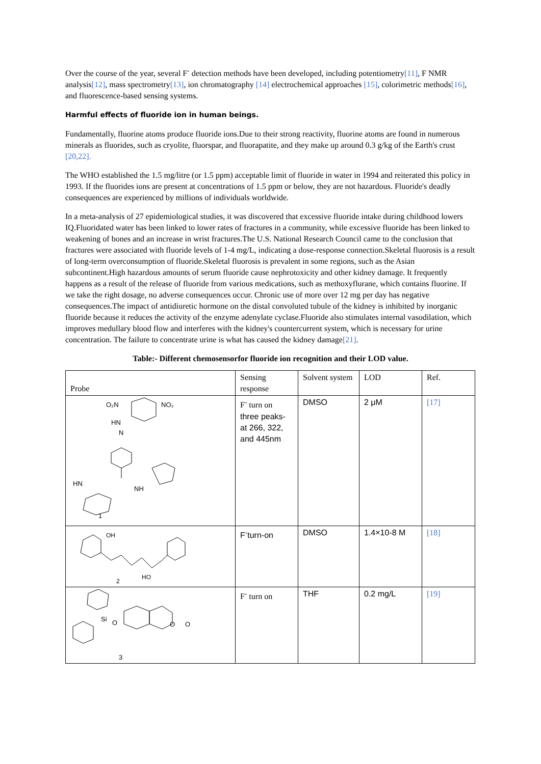Over the course of the year, several F<sup>-</sup> detection methods have been developed, including potentiometry[11], F NMR analysis[12], mass spectrometry[13], ion chromatography [14] electrochemical approaches [15], colorimetric methods[16], and fluorescence-based sensing systems.
Harmful effects of fluoride ion in human beings.
Fundamentally, fluorine atoms produce fluoride ions.Due to their strong reactivity, fluorine atoms are found in numerous minerals as fluorides, such as cryolite, fluorspar, and fluorapatite, and they make up around 0.3 g/kg of the Earth's crust [20,22].
The WHO established the 1.5 mg/litre (or 1.5 ppm) acceptable limit of fluoride in water in 1994 and reiterated this policy in 1993. If the fluorides ions are present at concentrations of 1.5 ppm or below, they are not hazardous. Fluoride's deadly consequences are experienced by millions of individuals worldwide.
In a meta-analysis of 27 epidemiological studies, it was discovered that excessive fluoride intake during childhood lowers IQ.Fluoridated water has been linked to lower rates of fractures in a community, while excessive fluoride has been linked to weakening of bones and an increase in wrist fractures.The U.S. National Research Council came to the conclusion that fractures were associated with fluoride levels of 1-4 mg/L, indicating a dose-response connection.Skeletal fluorosis is a result of long-term overconsumption of fluoride.Skeletal fluorosis is prevalent in some regions, such as the Asian subcontinent.High hazardous amounts of serum fluoride cause nephrotoxicity and other kidney damage. It frequently happens as a result of the release of fluoride from various medications, such as methoxyflurane, which contains fluorine. If we take the right dosage, no adverse consequences occur. Chronic use of more over 12 mg per day has negative consequences.The impact of antidiuretic hormone on the distal convoluted tubule of the kidney is inhibited by inorganic fluoride because it reduces the activity of the enzyme adenylate cyclase.Fluoride also stimulates internal vasodilation, which improves medullary blood flow and interferes with the kidney's countercurrent system, which is necessary for urine concentration. The failure to concentrate urine is what has caused the kidney damage[21].
Table:- Different chemosensorfor fluoride ion recognition and their LOD value.
| Probe | Sensing response | Solvent system | LOD | Ref. |
| --- | --- | --- | --- | --- |
| O₂N NO₂ HN N HN NH 1 | F<sup>-</sup> turn on three peaks- at 266, 322, and 445nm | DMSO | 2 μM | [17] |
| OH HO 2 | F<sup>-</sup>turn-on | DMSO | 1.4×10-8 M | [18] |
| Si O O O 3 | F<sup>-</sup> turn on | THF | 0.2 mg/L | [19] |